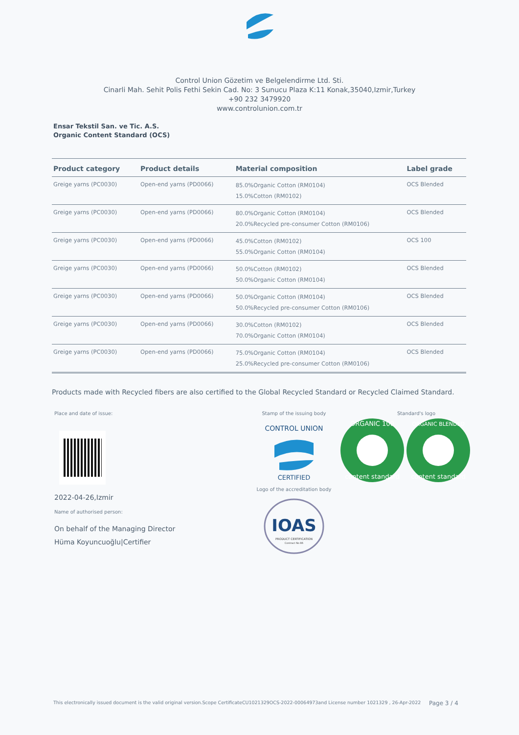Control Union Gözetim ve Belgelendirme Ltd. Sti.
Cinarli Mah. Sehit Polis Fethi Sekin Cad. No: 3 Sunucu Plaza K:11 Konak,35040,Izmir,Turkey
+90 232 3479920
www.controlunion.com.tr
Ensar Tekstil San. ve Tic. A.S.
Organic Content Standard (OCS)
| Product category | Product details | Material composition | Label grade |
| --- | --- | --- | --- |
| Greige yarns (PC0030) | Open-end yarns (PD0066) | 85.0%Organic Cotton (RM0104) 15.0%Cotton (RM0102) | OCS Blended |
| Greige yarns (PC0030) | Open-end yarns (PD0066) | 80.0%Organic Cotton (RM0104) 20.0%Recycled pre-consumer Cotton (RM0106) | OCS Blended |
| Greige yarns (PC0030) | Open-end yarns (PD0066) | 45.0%Cotton (RM0102) 55.0%Organic Cotton (RM0104) | OCS 100 |
| Greige yarns (PC0030) | Open-end yarns (PD0066) | 50.0%Cotton (RM0102) 50.0%Organic Cotton (RM0104) | OCS Blended |
| Greige yarns (PC0030) | Open-end yarns (PD0066) | 50.0%Organic Cotton (RM0104) 50.0%Recycled pre-consumer Cotton (RM0106) | OCS Blended |
| Greige yarns (PC0030) | Open-end yarns (PD0066) | 30.0%Cotton (RM0102) 70.0%Organic Cotton (RM0104) | OCS Blended |
| Greige yarns (PC0030) | Open-end yarns (PD0066) | 75.0%Organic Cotton (RM0104) 25.0%Recycled pre-consumer Cotton (RM0106) | OCS Blended |
Products made with Recycled fibers are also certified to the Global Recycled Standard or Recycled Claimed Standard.
Place and date of issue:
2022-04-26,Izmir
Name of authorised person:
On behalf of the Managing Director
Hüma Koyuncuoğlu|Certifier
Stamp of the issuing body
CONTROL UNION
CERTIFIED
Logo of the accreditation body
IOAS
PRODUCT CERTIFICATION
Contract No 86
Standard's logo
ORGANIC 100
content standard
ORGANIC BLENDED
content standard
This electronically issued document is the valid original version.Scope CertificateCU1021329OCS-2022-00064973and License number 1021329 , 26-Apr-2022
Page 3 / 4